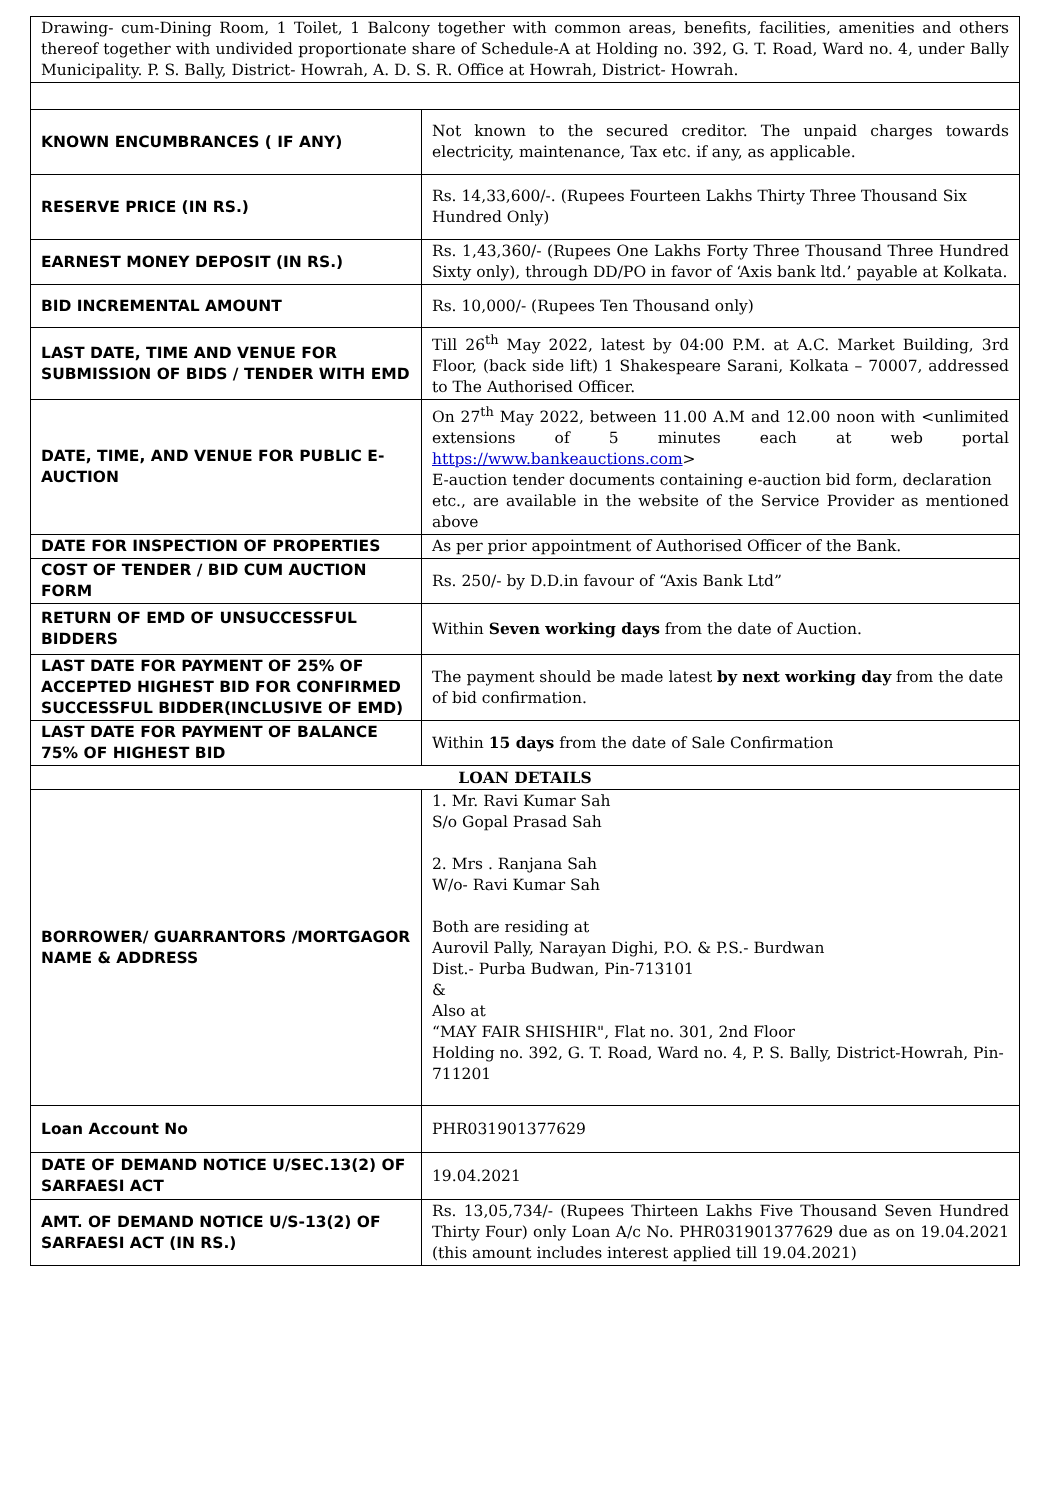| Drawing- cum-Dining Room, 1 Toilet, 1 Balcony together with common areas, benefits, facilities, amenities and others thereof together with undivided proportionate share of Schedule-A at Holding no. 392, G. T. Road, Ward no. 4, under Bally Municipality. P. S. Bally, District- Howrah, A. D. S. R. Office at Howrah, District- Howrah. | |
| KNOWN ENCUMBRANCES ( IF ANY) | Not known to the secured creditor. The unpaid charges towards electricity, maintenance, Tax etc. if any, as applicable. |
| RESERVE PRICE (IN RS.) | Rs. 14,33,600/-. (Rupees Fourteen Lakhs Thirty Three Thousand Six Hundred Only) |
| EARNEST MONEY DEPOSIT (IN RS.) | Rs. 1,43,360/- (Rupees One Lakhs Forty Three Thousand Three Hundred Sixty only), through DD/PO in favor of ‘Axis bank ltd.’ payable at Kolkata. |
| BID INCREMENTAL AMOUNT | Rs. 10,000/- (Rupees Ten Thousand only) |
| LAST DATE, TIME AND VENUE FOR SUBMISSION OF BIDS / TENDER WITH EMD | Till 26<sup>th</sup> May 2022, latest by 04:00 P.M. at A.C. Market Building, 3rd Floor, (back side lift) 1 Shakespeare Sarani, Kolkata – 70007, addressed to The Authorised Officer. |
| DATE, TIME, AND VENUE FOR PUBLIC E-AUCTION | On 27<sup>th</sup> May 2022, between 11.00 A.M and 12.00 noon with <unlimited extensions of 5 minutes each at web portal https://www.bankeauctions.com > E-auction tender documents containing e-auction bid form, declaration etc., are available in the website of the Service Provider as mentioned above |
| DATE FOR INSPECTION OF PROPERTIES | As per prior appointment of Authorised Officer of the Bank. |
| COST OF TENDER / BID CUM AUCTION FORM | Rs. 250/- by D.D.in favour of “Axis Bank Ltd” |
| RETURN OF EMD OF UNSUCCESSFUL BIDDERS | Within Seven working days from the date of Auction. |
| LAST DATE FOR PAYMENT OF 25% OF ACCEPTED HIGHEST BID FOR CONFIRMED SUCCESSFUL BIDDER(INCLUSIVE OF EMD) | The payment should be made latest by next working day from the date of bid confirmation. |
| LAST DATE FOR PAYMENT OF BALANCE 75% OF HIGHEST BID | Within 15 days from the date of Sale Confirmation |
| LOAN DETAILS | |
| BORROWER/ GUARRANTORS /MORTGAGOR NAME & ADDRESS | 1. Mr. Ravi Kumar Sah S/o Gopal Prasad Sah 2. Mrs . Ranjana Sah W/o- Ravi Kumar Sah Both are residing at Aurovil Pally, Narayan Dighi, P.O. & P.S.- Burdwan Dist.- Purba Budwan, Pin-713101 & Also at “MAY FAIR SHISHIR", Flat no. 301, 2nd Floor Holding no. 392, G. T. Road, Ward no. 4, P. S. Bally, District-Howrah, Pin- 711201 |
| Loan Account No | PHR031901377629 |
| DATE OF DEMAND NOTICE U/SEC.13(2) OF SARFAESI ACT | 19.04.2021 |
| AMT. OF DEMAND NOTICE U/S-13(2) OF SARFAESI ACT (IN RS.) | Rs. 13,05,734/- (Rupees Thirteen Lakhs Five Thousand Seven Hundred Thirty Four) only Loan A/c No. PHR031901377629 due as on 19.04.2021 (this amount includes interest applied till 19.04.2021) |